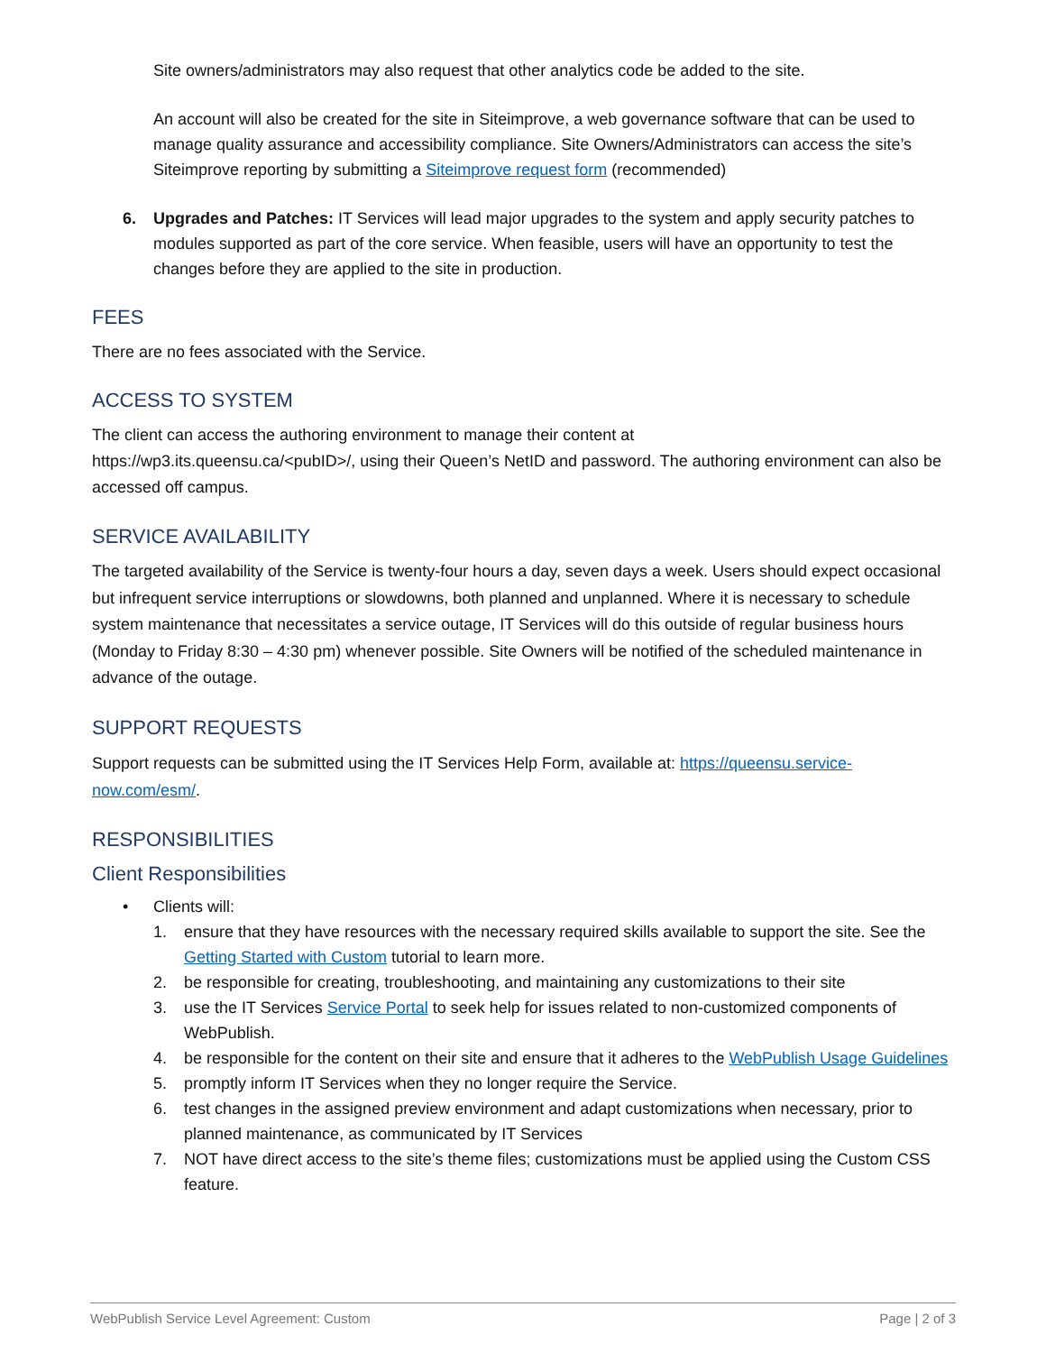Site owners/administrators may also request that other analytics code be added to the site.
An account will also be created for the site in Siteimprove, a web governance software that can be used to manage quality assurance and accessibility compliance. Site Owners/Administrators can access the site’s Siteimprove reporting by submitting a Siteimprove request form (recommended)
6. Upgrades and Patches: IT Services will lead major upgrades to the system and apply security patches to modules supported as part of the core service. When feasible, users will have an opportunity to test the changes before they are applied to the site in production.
FEES
There are no fees associated with the Service.
ACCESS TO SYSTEM
The client can access the authoring environment to manage their content at
https://wp3.its.queensu.ca/<pubID>/, using their Queen’s NetID and password. The authoring environment can also be accessed off campus.
SERVICE AVAILABILITY
The targeted availability of the Service is twenty-four hours a day, seven days a week. Users should expect occasional but infrequent service interruptions or slowdowns, both planned and unplanned. Where it is necessary to schedule system maintenance that necessitates a service outage, IT Services will do this outside of regular business hours (Monday to Friday 8:30 – 4:30 pm) whenever possible. Site Owners will be notified of the scheduled maintenance in advance of the outage.
SUPPORT REQUESTS
Support requests can be submitted using the IT Services Help Form, available at: https://queensu.service-now.com/esm/.
RESPONSIBILITIES
Client Responsibilities
• Clients will:
1. ensure that they have resources with the necessary required skills available to support the site. See the Getting Started with Custom tutorial to learn more.
2. be responsible for creating, troubleshooting, and maintaining any customizations to their site
3. use the IT Services Service Portal to seek help for issues related to non-customized components of WebPublish.
4. be responsible for the content on their site and ensure that it adheres to the WebPublish Usage Guidelines
5. promptly inform IT Services when they no longer require the Service.
6. test changes in the assigned preview environment and adapt customizations when necessary, prior to planned maintenance, as communicated by IT Services
7. NOT have direct access to the site’s theme files; customizations must be applied using the Custom CSS feature.
WebPublish Service Level Agreement: Custom Page | 2 of 3